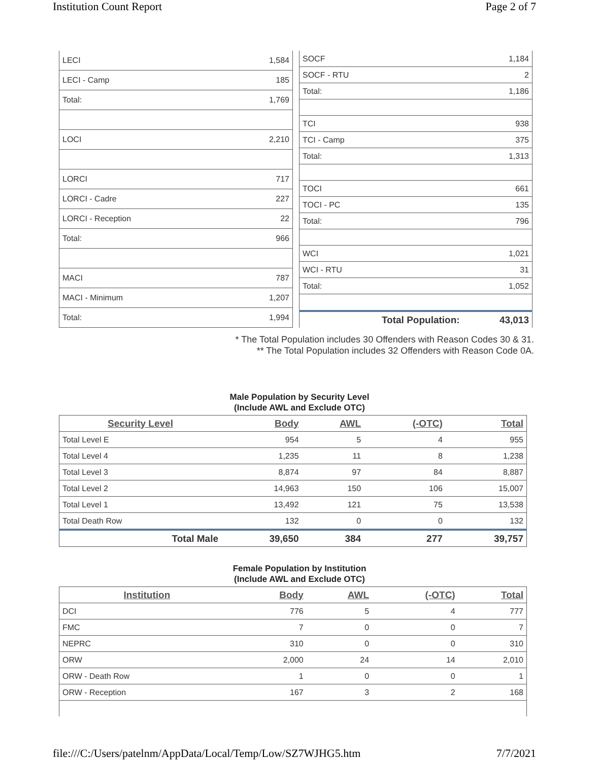Institution Count Report Page 2 of 7
| LECI | 1,584 |
| LECI - Camp | 185 |
| Total: | 1,769 |
| LOCI | 2,210 |
| LORCI | 717 |
| LORCI - Cadre | 227 |
| LORCI - Reception | 22 |
| Total: | 966 |
| MACI | 787 |
| MACI - Minimum | 1,207 |
| Total: | 1,994 |
| SOCF | 1,184 |
| SOCF - RTU | 2 |
| Total: | 1,186 |
| TCI | 938 |
| TCI - Camp | 375 |
| Total: | 1,313 |
| TOCI | 661 |
| TOCI - PC | 135 |
| Total: | 796 |
| WCI | 1,021 |
| WCI - RTU | 31 |
| Total: | 1,052 |
| Total Population: | 43,013 |
* The Total Population includes 30 Offenders with Reason Codes 30 & 31.
** The Total Population includes 32 Offenders with Reason Code 0A.
Male Population by Security Level
(Include AWL and Exclude OTC)
| Security Level | Body | AWL | (-OTC) | Total |
| --- | --- | --- | --- | --- |
| Total Level E | 954 | 5 | 4 | 955 |
| Total Level 4 | 1,235 | 11 | 8 | 1,238 |
| Total Level 3 | 8,874 | 97 | 84 | 8,887 |
| Total Level 2 | 14,963 | 150 | 106 | 15,007 |
| Total Level 1 | 13,492 | 121 | 75 | 13,538 |
| Total Death Row | 132 | 0 | 0 | 132 |
| Total Male | 39,650 | 384 | 277 | 39,757 |
Female Population by Institution
(Include AWL and Exclude OTC)
| Institution | Body | AWL | (-OTC) | Total |
| --- | --- | --- | --- | --- |
| DCI | 776 | 5 | 4 | 777 |
| FMC | 7 | 0 | 0 | 7 |
| NEPRC | 310 | 0 | 0 | 310 |
| ORW | 2,000 | 24 | 14 | 2,010 |
| ORW - Death Row | 1 | 0 | 0 | 1 |
| ORW - Reception | 167 | 3 | 2 | 168 |
file:///C:/Users/patelnm/AppData/Local/Temp/Low/SZ7WJHG5.htm 7/7/2021